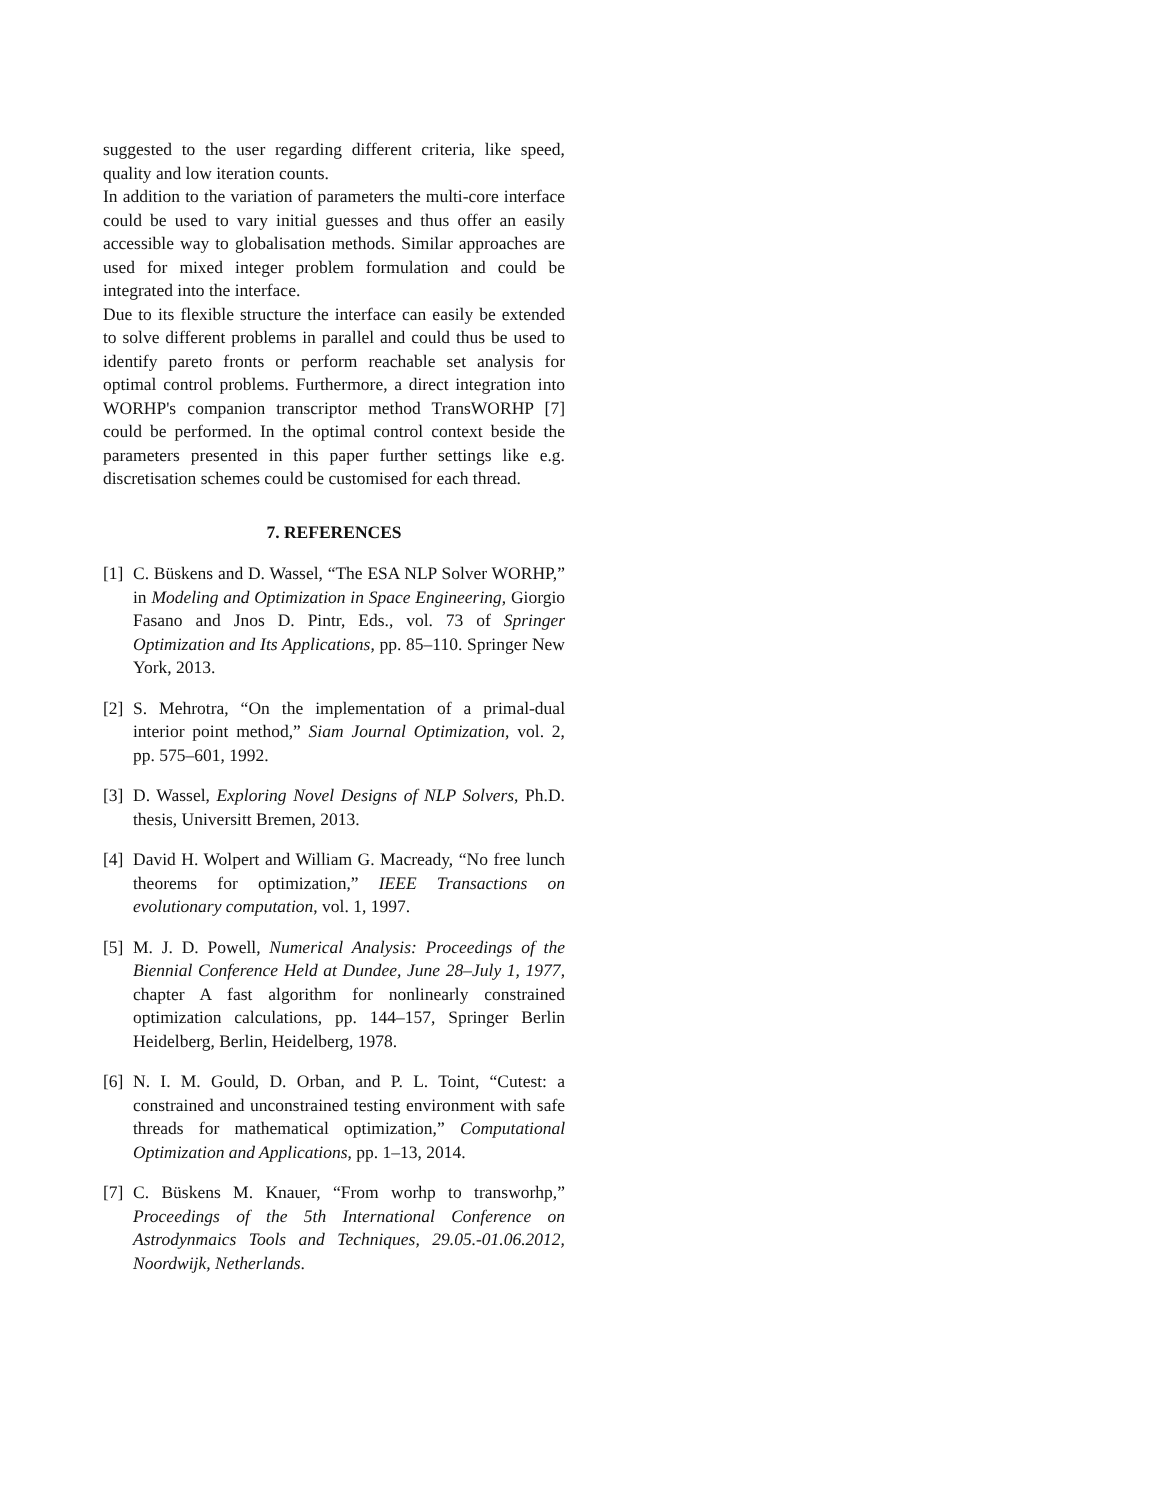suggested to the user regarding different criteria, like speed, quality and low iteration counts.
In addition to the variation of parameters the multi-core interface could be used to vary initial guesses and thus offer an easily accessible way to globalisation methods. Similar approaches are used for mixed integer problem formulation and could be integrated into the interface.
Due to its flexible structure the interface can easily be extended to solve different problems in parallel and could thus be used to identify pareto fronts or perform reachable set analysis for optimal control problems. Furthermore, a direct integration into WORHP's companion transcriptor method TransWORHP [7] could be performed. In the optimal control context beside the parameters presented in this paper further settings like e.g. discretisation schemes could be customised for each thread.
7. REFERENCES
[1] C. Büskens and D. Wassel, “The ESA NLP Solver WORHP,” in Modeling and Optimization in Space Engineering, Giorgio Fasano and Jnos D. Pintr, Eds., vol. 73 of Springer Optimization and Its Applications, pp. 85–110. Springer New York, 2013.
[2] S. Mehrotra, “On the implementation of a primal-dual interior point method,” Siam Journal Optimization, vol. 2, pp. 575–601, 1992.
[3] D. Wassel, Exploring Novel Designs of NLP Solvers, Ph.D. thesis, Universitt Bremen, 2013.
[4] David H. Wolpert and William G. Macready, “No free lunch theorems for optimization,” IEEE Transactions on evolutionary computation, vol. 1, 1997.
[5] M. J. D. Powell, Numerical Analysis: Proceedings of the Biennial Conference Held at Dundee, June 28–July 1, 1977, chapter A fast algorithm for nonlinearly constrained optimization calculations, pp. 144–157, Springer Berlin Heidelberg, Berlin, Heidelberg, 1978.
[6] N. I. M. Gould, D. Orban, and P. L. Toint, “Cutest: a constrained and unconstrained testing environment with safe threads for mathematical optimization,” Computational Optimization and Applications, pp. 1–13, 2014.
[7] C. Büskens M. Knauer, “From worhp to transworhp,” Proceedings of the 5th International Conference on Astrodynmaics Tools and Techniques, 29.05.-01.06.2012, Noordwijk, Netherlands.